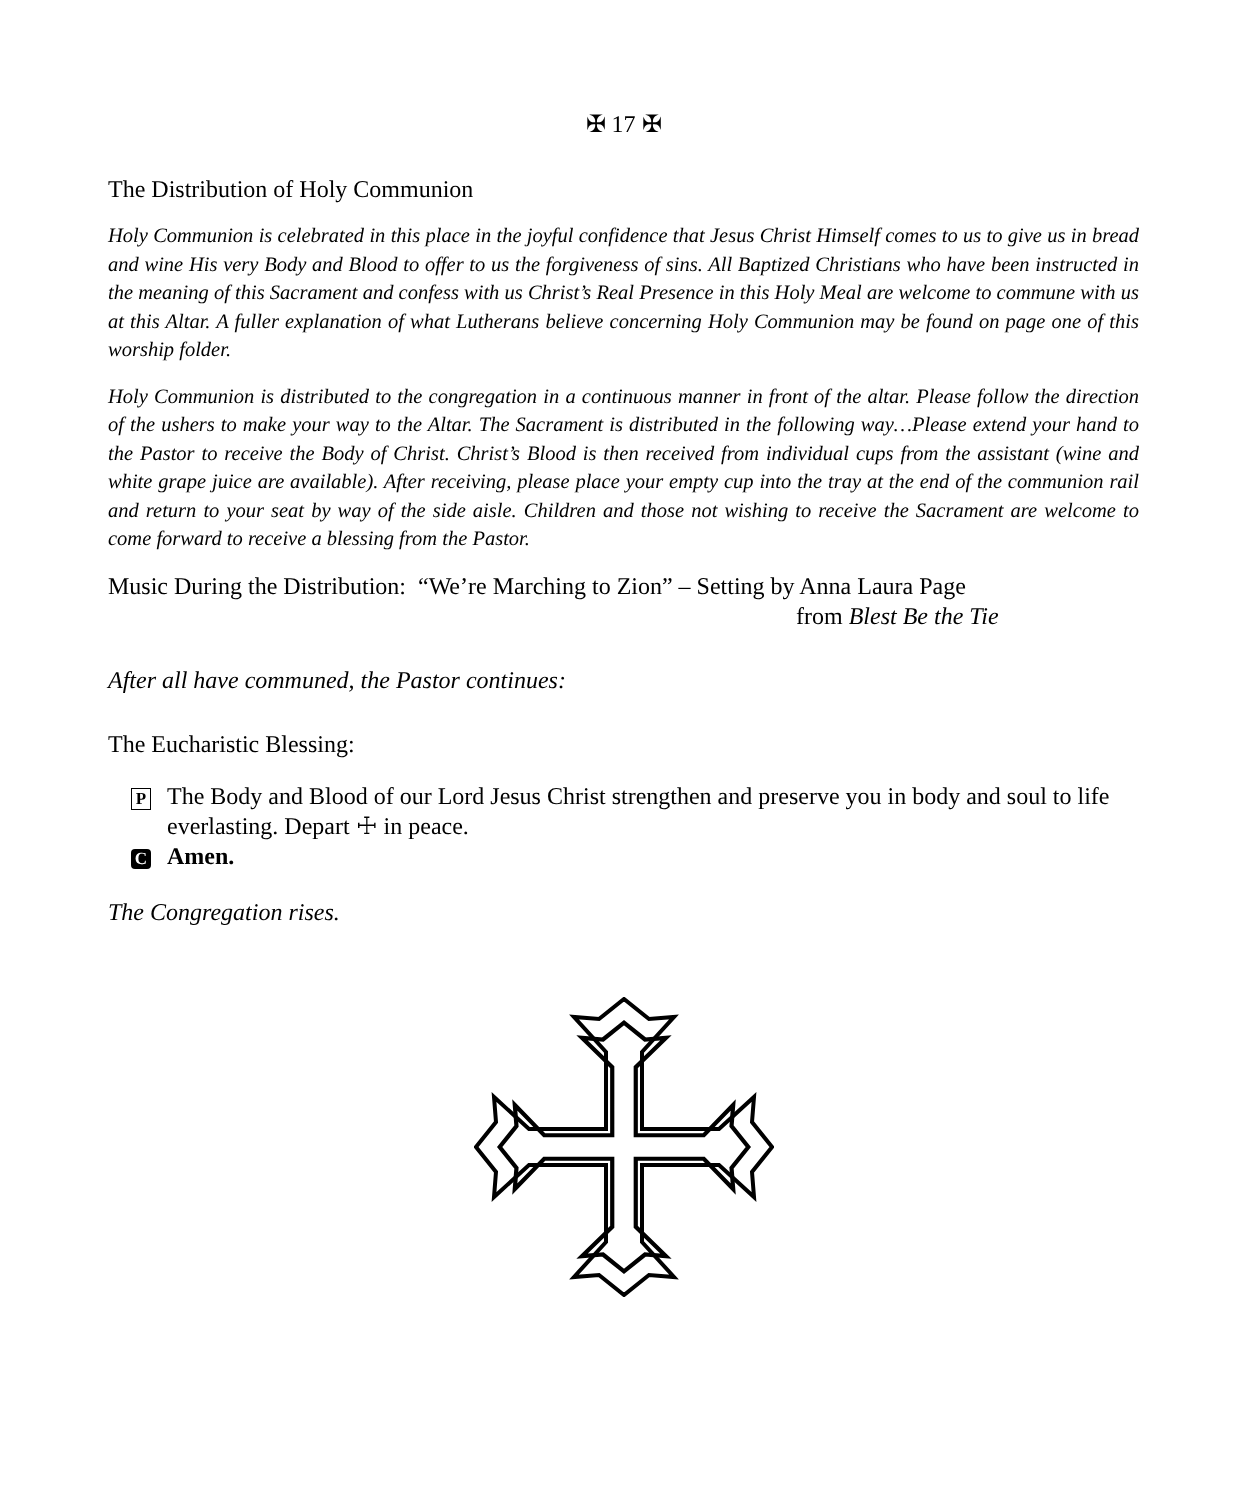✠ 17 ✠
The Distribution of Holy Communion
Holy Communion is celebrated in this place in the joyful confidence that Jesus Christ Himself comes to us to give us in bread and wine His very Body and Blood to offer to us the forgiveness of sins. All Baptized Christians who have been instructed in the meaning of this Sacrament and confess with us Christ’s Real Presence in this Holy Meal are welcome to commune with us at this Altar. A fuller explanation of what Lutherans believe concerning Holy Communion may be found on page one of this worship folder.
Holy Communion is distributed to the congregation in a continuous manner in front of the altar. Please follow the direction of the ushers to make your way to the Altar. The Sacrament is distributed in the following way…Please extend your hand to the Pastor to receive the Body of Christ. Christ’s Blood is then received from individual cups from the assistant (wine and white grape juice are available). After receiving, please place your empty cup into the tray at the end of the communion rail and return to your seat by way of the side aisle. Children and those not wishing to receive the Sacrament are welcome to come forward to receive a blessing from the Pastor.
Music During the Distribution: “We’re Marching to Zion” – Setting by Anna Laura Page
from Blest Be the Tie
After all have communed, the Pastor continues:
The Eucharistic Blessing:
P The Body and Blood of our Lord Jesus Christ strengthen and preserve you in body and soul to life everlasting. Depart ☩ in peace.
C Amen.
The Congregation rises.